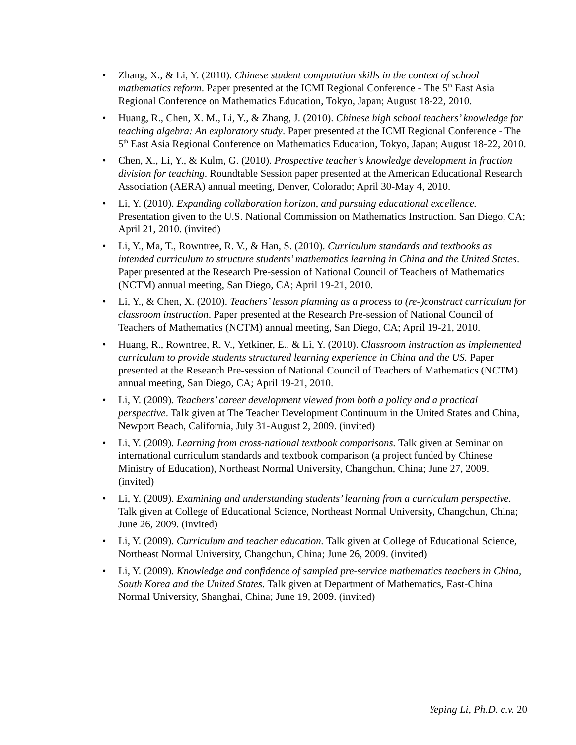• Zhang, X., & Li, Y. (2010). Chinese student computation skills in the context of school mathematics reform. Paper presented at the ICMI Regional Conference - The 5<sup>th</sup> East Asia Regional Conference on Mathematics Education, Tokyo, Japan; August 18-22, 2010.
• Huang, R., Chen, X. M., Li, Y., & Zhang, J. (2010). Chinese high school teachers’ knowledge for teaching algebra: An exploratory study. Paper presented at the ICMI Regional Conference - The 5<sup>th</sup> East Asia Regional Conference on Mathematics Education, Tokyo, Japan; August 18-22, 2010.
• Chen, X., Li, Y., & Kulm, G. (2010). Prospective teacher’s knowledge development in fraction division for teaching. Roundtable Session paper presented at the American Educational Research Association (AERA) annual meeting, Denver, Colorado; April 30-May 4, 2010.
• Li, Y. (2010). Expanding collaboration horizon, and pursuing educational excellence. Presentation given to the U.S. National Commission on Mathematics Instruction. San Diego, CA; April 21, 2010. (invited)
• Li, Y., Ma, T., Rowntree, R. V., & Han, S. (2010). Curriculum standards and textbooks as intended curriculum to structure students’ mathematics learning in China and the United States. Paper presented at the Research Pre-session of National Council of Teachers of Mathematics (NCTM) annual meeting, San Diego, CA; April 19-21, 2010.
• Li, Y., & Chen, X. (2010). Teachers’ lesson planning as a process to (re-)construct curriculum for classroom instruction. Paper presented at the Research Pre-session of National Council of Teachers of Mathematics (NCTM) annual meeting, San Diego, CA; April 19-21, 2010.
• Huang, R., Rowntree, R. V., Yetkiner, E., & Li, Y. (2010). Classroom instruction as implemented curriculum to provide students structured learning experience in China and the US. Paper presented at the Research Pre-session of National Council of Teachers of Mathematics (NCTM) annual meeting, San Diego, CA; April 19-21, 2010.
• Li, Y. (2009). Teachers’ career development viewed from both a policy and a practical perspective. Talk given at The Teacher Development Continuum in the United States and China, Newport Beach, California, July 31-August 2, 2009. (invited)
• Li, Y. (2009). Learning from cross-national textbook comparisons. Talk given at Seminar on international curriculum standards and textbook comparison (a project funded by Chinese Ministry of Education), Northeast Normal University, Changchun, China; June 27, 2009. (invited)
• Li, Y. (2009). Examining and understanding students’ learning from a curriculum perspective. Talk given at College of Educational Science, Northeast Normal University, Changchun, China; June 26, 2009. (invited)
• Li, Y. (2009). Curriculum and teacher education. Talk given at College of Educational Science, Northeast Normal University, Changchun, China; June 26, 2009. (invited)
• Li, Y. (2009). Knowledge and confidence of sampled pre-service mathematics teachers in China, South Korea and the United States. Talk given at Department of Mathematics, East-China Normal University, Shanghai, China; June 19, 2009. (invited)
Yeping Li, Ph.D. c.v. 20